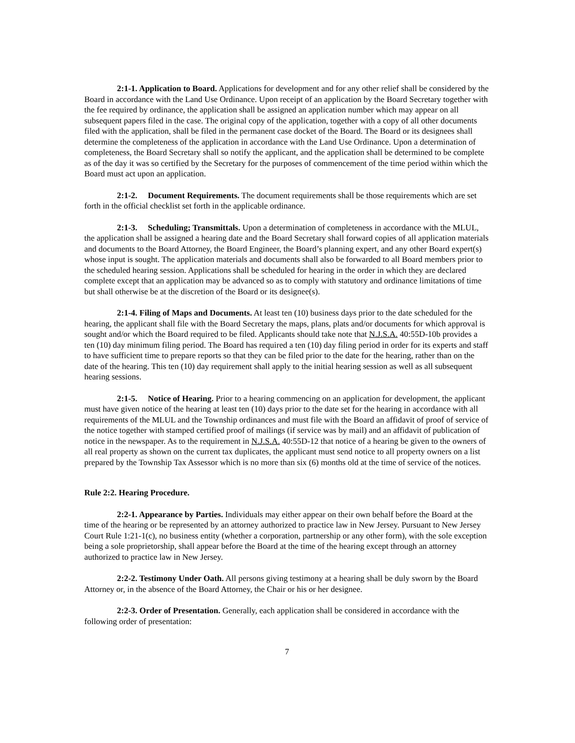2:1-1. Application to Board. Applications for development and for any other relief shall be considered by the Board in accordance with the Land Use Ordinance. Upon receipt of an application by the Board Secretary together with the fee required by ordinance, the application shall be assigned an application number which may appear on all subsequent papers filed in the case. The original copy of the application, together with a copy of all other documents filed with the application, shall be filed in the permanent case docket of the Board. The Board or its designees shall determine the completeness of the application in accordance with the Land Use Ordinance. Upon a determination of completeness, the Board Secretary shall so notify the applicant, and the application shall be determined to be complete as of the day it was so certified by the Secretary for the purposes of commencement of the time period within which the Board must act upon an application.
2:1-2. Document Requirements. The document requirements shall be those requirements which are set forth in the official checklist set forth in the applicable ordinance.
2:1-3. Scheduling; Transmittals. Upon a determination of completeness in accordance with the MLUL, the application shall be assigned a hearing date and the Board Secretary shall forward copies of all application materials and documents to the Board Attorney, the Board Engineer, the Board’s planning expert, and any other Board expert(s) whose input is sought. The application materials and documents shall also be forwarded to all Board members prior to the scheduled hearing session. Applications shall be scheduled for hearing in the order in which they are declared complete except that an application may be advanced so as to comply with statutory and ordinance limitations of time but shall otherwise be at the discretion of the Board or its designee(s).
2:1-4. Filing of Maps and Documents. At least ten (10) business days prior to the date scheduled for the hearing, the applicant shall file with the Board Secretary the maps, plans, plats and/or documents for which approval is sought and/or which the Board required to be filed. Applicants should take note that N.J.S.A. 40:55D-10b provides a ten (10) day minimum filing period. The Board has required a ten (10) day filing period in order for its experts and staff to have sufficient time to prepare reports so that they can be filed prior to the date for the hearing, rather than on the date of the hearing. This ten (10) day requirement shall apply to the initial hearing session as well as all subsequent hearing sessions.
2:1-5. Notice of Hearing. Prior to a hearing commencing on an application for development, the applicant must have given notice of the hearing at least ten (10) days prior to the date set for the hearing in accordance with all requirements of the MLUL and the Township ordinances and must file with the Board an affidavit of proof of service of the notice together with stamped certified proof of mailings (if service was by mail) and an affidavit of publication of notice in the newspaper. As to the requirement in N.J.S.A. 40:55D-12 that notice of a hearing be given to the owners of all real property as shown on the current tax duplicates, the applicant must send notice to all property owners on a list prepared by the Township Tax Assessor which is no more than six (6) months old at the time of service of the notices.
Rule 2:2. Hearing Procedure.
2:2-1. Appearance by Parties. Individuals may either appear on their own behalf before the Board at the time of the hearing or be represented by an attorney authorized to practice law in New Jersey. Pursuant to New Jersey Court Rule 1:21-1(c), no business entity (whether a corporation, partnership or any other form), with the sole exception being a sole proprietorship, shall appear before the Board at the time of the hearing except through an attorney authorized to practice law in New Jersey.
2:2-2. Testimony Under Oath. All persons giving testimony at a hearing shall be duly sworn by the Board Attorney or, in the absence of the Board Attorney, the Chair or his or her designee.
2:2-3. Order of Presentation. Generally, each application shall be considered in accordance with the following order of presentation:
7